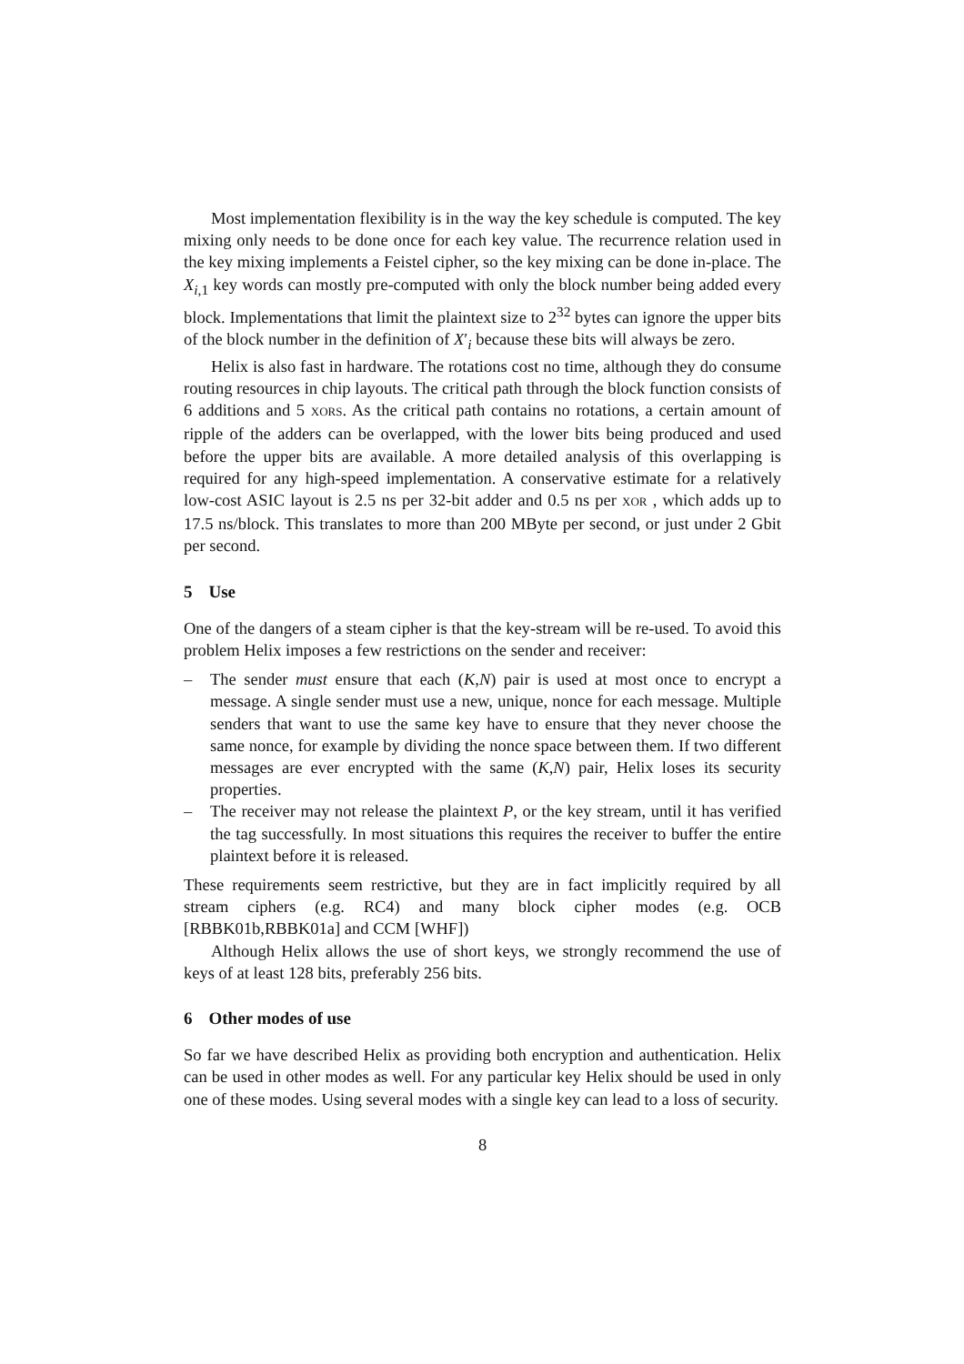Most implementation flexibility is in the way the key schedule is computed. The key mixing only needs to be done once for each key value. The recurrence relation used in the key mixing implements a Feistel cipher, so the key mixing can be done in-place. The X<sub>i,1</sub> key words can mostly pre-computed with only the block number being added every block. Implementations that limit the plaintext size to 2<sup>32</sup> bytes can ignore the upper bits of the block number in the definition of X′<sub>i</sub> because these bits will always be zero.
Helix is also fast in hardware. The rotations cost no time, although they do consume routing resources in chip layouts. The critical path through the block function consists of 6 additions and 5 XORS. As the critical path contains no rotations, a certain amount of ripple of the adders can be overlapped, with the lower bits being produced and used before the upper bits are available. A more detailed analysis of this overlapping is required for any high-speed implementation. A conservative estimate for a relatively low-cost ASIC layout is 2.5 ns per 32-bit adder and 0.5 ns per XOR , which adds up to 17.5 ns/block. This translates to more than 200 MByte per second, or just under 2 Gbit per second.
5 Use
One of the dangers of a steam cipher is that the key-stream will be re-used. To avoid this problem Helix imposes a few restrictions on the sender and receiver:
– The sender must ensure that each (K,N) pair is used at most once to encrypt a message. A single sender must use a new, unique, nonce for each message. Multiple senders that want to use the same key have to ensure that they never choose the same nonce, for example by dividing the nonce space between them. If two different messages are ever encrypted with the same (K,N) pair, Helix loses its security properties.
– The receiver may not release the plaintext P, or the key stream, until it has verified the tag successfully. In most situations this requires the receiver to buffer the entire plaintext before it is released.
These requirements seem restrictive, but they are in fact implicitly required by all stream ciphers (e.g. RC4) and many block cipher modes (e.g. OCB [RBBK01b,RBBK01a] and CCM [WHF])
Although Helix allows the use of short keys, we strongly recommend the use of keys of at least 128 bits, preferably 256 bits.
6 Other modes of use
So far we have described Helix as providing both encryption and authentication. Helix can be used in other modes as well. For any particular key Helix should be used in only one of these modes. Using several modes with a single key can lead to a loss of security.
8